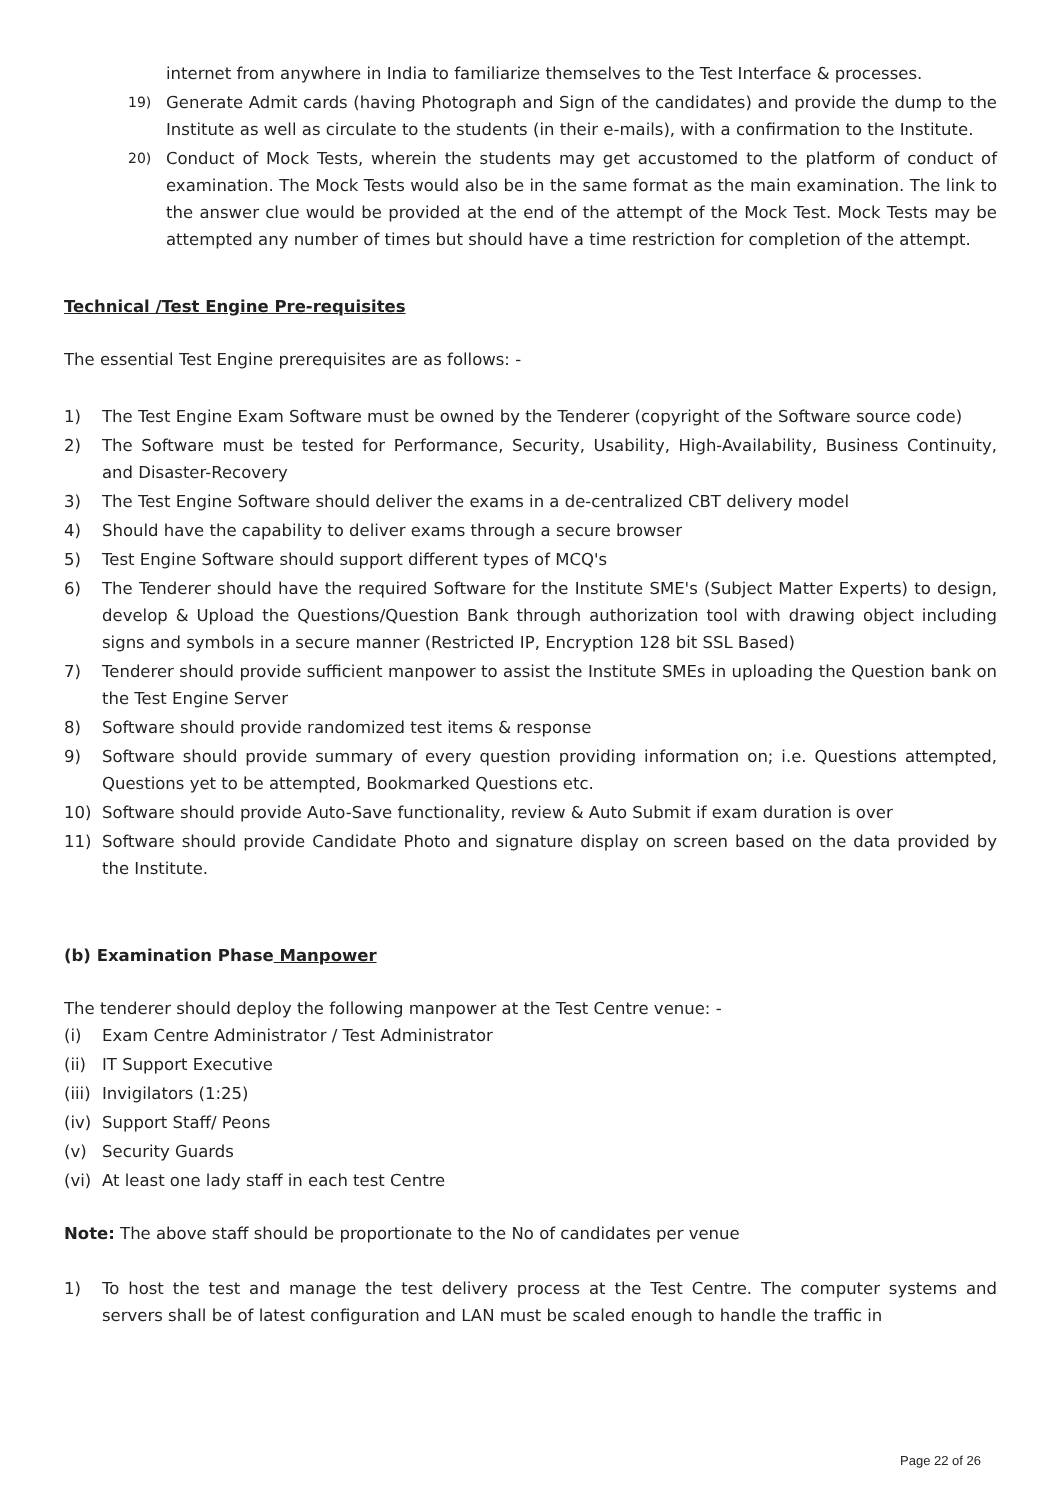internet from anywhere in India to familiarize themselves to the Test Interface & processes.
19) Generate Admit cards (having Photograph and Sign of the candidates) and provide the dump to the Institute as well as circulate to the students (in their e-mails), with a confirmation to the Institute.
20) Conduct of Mock Tests, wherein the students may get accustomed to the platform of conduct of examination. The Mock Tests would also be in the same format as the main examination. The link to the answer clue would be provided at the end of the attempt of the Mock Test. Mock Tests may be attempted any number of times but should have a time restriction for completion of the attempt.
Technical /Test Engine Pre-requisites
The essential Test Engine prerequisites are as follows: -
1) The Test Engine Exam Software must be owned by the Tenderer (copyright of the Software source code)
2) The Software must be tested for Performance, Security, Usability, High-Availability, Business Continuity, and Disaster-Recovery
3) The Test Engine Software should deliver the exams in a de-centralized CBT delivery model
4) Should have the capability to deliver exams through a secure browser
5) Test Engine Software should support different types of MCQ's
6) The Tenderer should have the required Software for the Institute SME's (Subject Matter Experts) to design, develop & Upload the Questions/Question Bank through authorization tool with drawing object including signs and symbols in a secure manner (Restricted IP, Encryption 128 bit SSL Based)
7) Tenderer should provide sufficient manpower to assist the Institute SMEs in uploading the Question bank on the Test Engine Server
8) Software should provide randomized test items & response
9) Software should provide summary of every question providing information on; i.e. Questions attempted, Questions yet to be attempted, Bookmarked Questions etc.
10) Software should provide Auto-Save functionality, review & Auto Submit if exam duration is over
11) Software should provide Candidate Photo and signature display on screen based on the data provided by the Institute.
(b) Examination Phase Manpower
The tenderer should deploy the following manpower at the Test Centre venue: -
(i) Exam Centre Administrator / Test Administrator
(ii) IT Support Executive
(iii) Invigilators (1:25)
(iv) Support Staff/ Peons
(v) Security Guards
(vi) At least one lady staff in each test Centre
Note: The above staff should be proportionate to the No of candidates per venue
1) To host the test and manage the test delivery process at the Test Centre. The computer systems and servers shall be of latest configuration and LAN must be scaled enough to handle the traffic in
Page 22 of 26